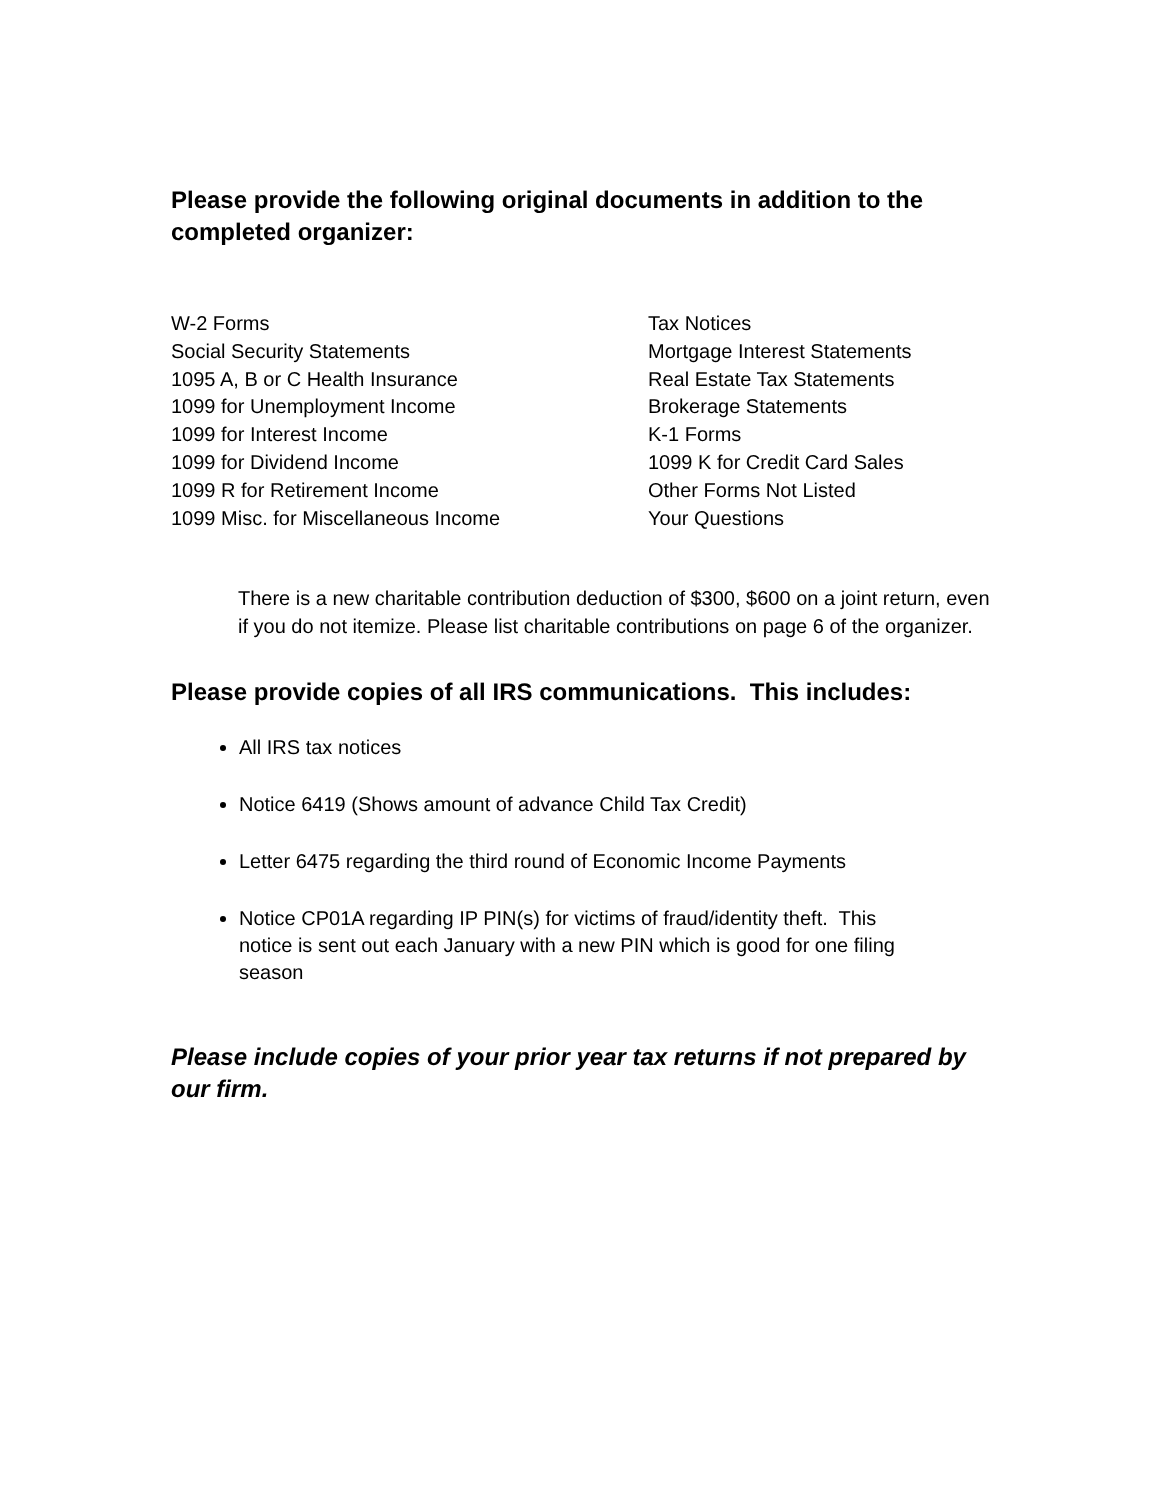Please provide the following original documents in addition to the completed organizer:
W-2 Forms
Social Security Statements
1095 A, B or C Health Insurance
1099 for Unemployment Income
1099 for Interest Income
1099 for Dividend Income
1099 R for Retirement Income
1099 Misc. for Miscellaneous Income
Tax Notices
Mortgage Interest Statements
Real Estate Tax Statements
Brokerage Statements
K-1 Forms
1099 K for Credit Card Sales
Other Forms Not Listed
Your Questions
There is a new charitable contribution deduction of $300, $600 on a joint return, even if you do not itemize. Please list charitable contributions on page 6 of the organizer.
Please provide copies of all IRS communications. This includes:
All IRS tax notices
Notice 6419 (Shows amount of advance Child Tax Credit)
Letter 6475 regarding the third round of Economic Income Payments
Notice CP01A regarding IP PIN(s) for victims of fraud/identity theft. This notice is sent out each January with a new PIN which is good for one filing season
Please include copies of your prior year tax returns if not prepared by our firm.